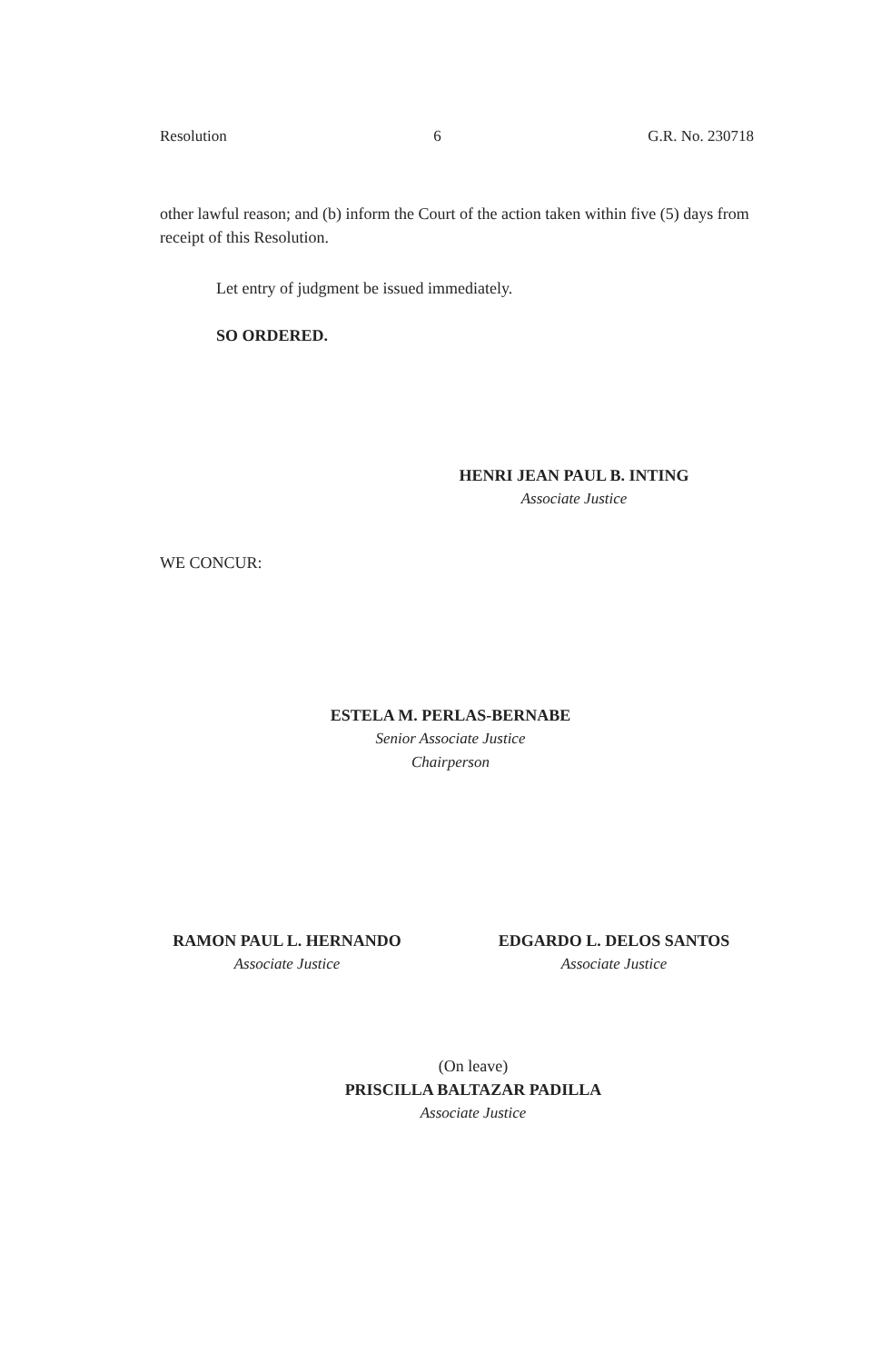Resolution 6 G.R. No. 230718
other lawful reason; and (b) inform the Court of the action taken within five (5) days from receipt of this Resolution.
Let entry of judgment be issued immediately.
SO ORDERED.
HENRI JEAN PAUL B. INTING
Associate Justice
WE CONCUR:
ESTELA M. PERLAS-BERNABE
Senior Associate Justice
Chairperson
RAMON PAUL L. HERNANDO
Associate Justice
EDGARDO L. DELOS SANTOS
Associate Justice
(On leave)
PRISCILLA BALTAZAR PADILLA
Associate Justice